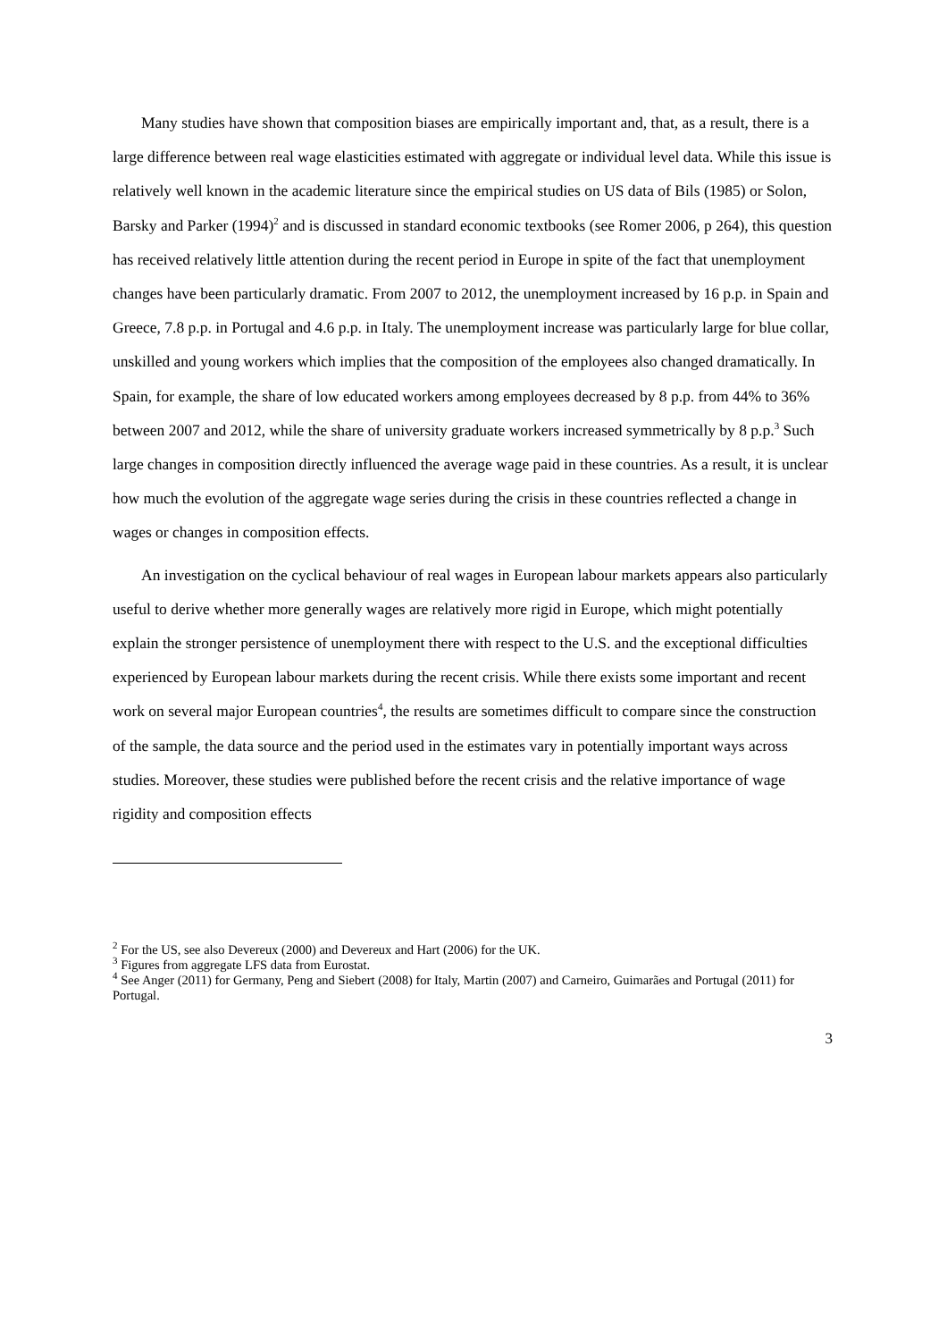Many studies have shown that composition biases are empirically important and, that, as a result, there is a large difference between real wage elasticities estimated with aggregate or individual level data. While this issue is relatively well known in the academic literature since the empirical studies on US data of Bils (1985) or Solon, Barsky and Parker (1994)<sup>2</sup> and is discussed in standard economic textbooks (see Romer 2006, p 264), this question has received relatively little attention during the recent period in Europe in spite of the fact that unemployment changes have been particularly dramatic. From 2007 to 2012, the unemployment increased by 16 p.p. in Spain and Greece, 7.8 p.p. in Portugal and 4.6 p.p. in Italy. The unemployment increase was particularly large for blue collar, unskilled and young workers which implies that the composition of the employees also changed dramatically. In Spain, for example, the share of low educated workers among employees decreased by 8 p.p. from 44% to 36% between 2007 and 2012, while the share of university graduate workers increased symmetrically by 8 p.p.<sup>3</sup> Such large changes in composition directly influenced the average wage paid in these countries. As a result, it is unclear how much the evolution of the aggregate wage series during the crisis in these countries reflected a change in wages or changes in composition effects.
An investigation on the cyclical behaviour of real wages in European labour markets appears also particularly useful to derive whether more generally wages are relatively more rigid in Europe, which might potentially explain the stronger persistence of unemployment there with respect to the U.S. and the exceptional difficulties experienced by European labour markets during the recent crisis. While there exists some important and recent work on several major European countries<sup>4</sup>, the results are sometimes difficult to compare since the construction of the sample, the data source and the period used in the estimates vary in potentially important ways across studies. Moreover, these studies were published before the recent crisis and the relative importance of wage rigidity and composition effects
<sup>2</sup> For the US, see also Devereux (2000) and Devereux and Hart (2006) for the UK.
<sup>3</sup> Figures from aggregate LFS data from Eurostat.
<sup>4</sup> See Anger (2011) for Germany, Peng and Siebert (2008) for Italy, Martin (2007) and Carneiro, Guimarães and Portugal (2011) for Portugal.
3